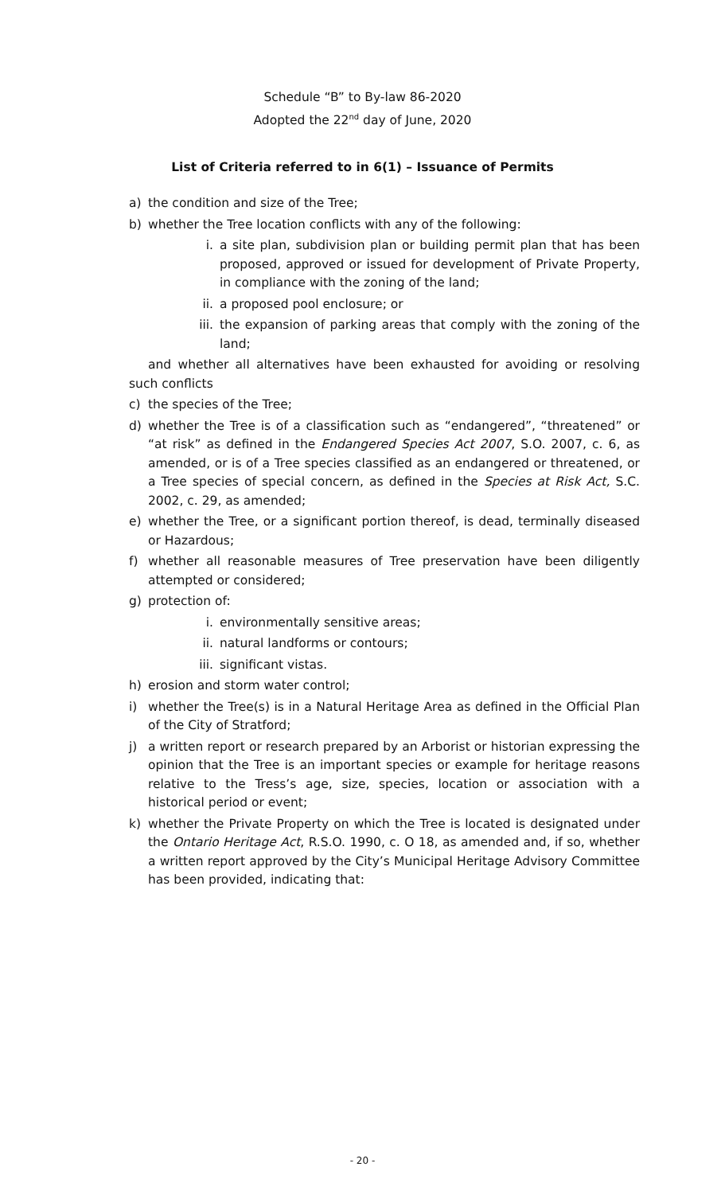Schedule “B” to By-law 86-2020
Adopted the 22<sup>nd</sup> day of June, 2020
List of Criteria referred to in 6(1) – Issuance of Permits
a) the condition and size of the Tree;
b) whether the Tree location conflicts with any of the following:
i. a site plan, subdivision plan or building permit plan that has been proposed, approved or issued for development of Private Property, in compliance with the zoning of the land;
ii. a proposed pool enclosure; or
iii. the expansion of parking areas that comply with the zoning of the land;
and whether all alternatives have been exhausted for avoiding or resolving such conflicts
c) the species of the Tree;
d) whether the Tree is of a classification such as “endangered”, “threatened” or “at risk” as defined in the Endangered Species Act 2007, S.O. 2007, c. 6, as amended, or is of a Tree species classified as an endangered or threatened, or a Tree species of special concern, as defined in the Species at Risk Act, S.C. 2002, c. 29, as amended;
e) whether the Tree, or a significant portion thereof, is dead, terminally diseased or Hazardous;
f) whether all reasonable measures of Tree preservation have been diligently attempted or considered;
g) protection of:
i. environmentally sensitive areas;
ii. natural landforms or contours;
iii. significant vistas.
h) erosion and storm water control;
i) whether the Tree(s) is in a Natural Heritage Area as defined in the Official Plan of the City of Stratford;
j) a written report or research prepared by an Arborist or historian expressing the opinion that the Tree is an important species or example for heritage reasons relative to the Tress’s age, size, species, location or association with a historical period or event;
k) whether the Private Property on which the Tree is located is designated under the Ontario Heritage Act, R.S.O. 1990, c. O 18, as amended and, if so, whether a written report approved by the City’s Municipal Heritage Advisory Committee has been provided, indicating that:
- 20 -